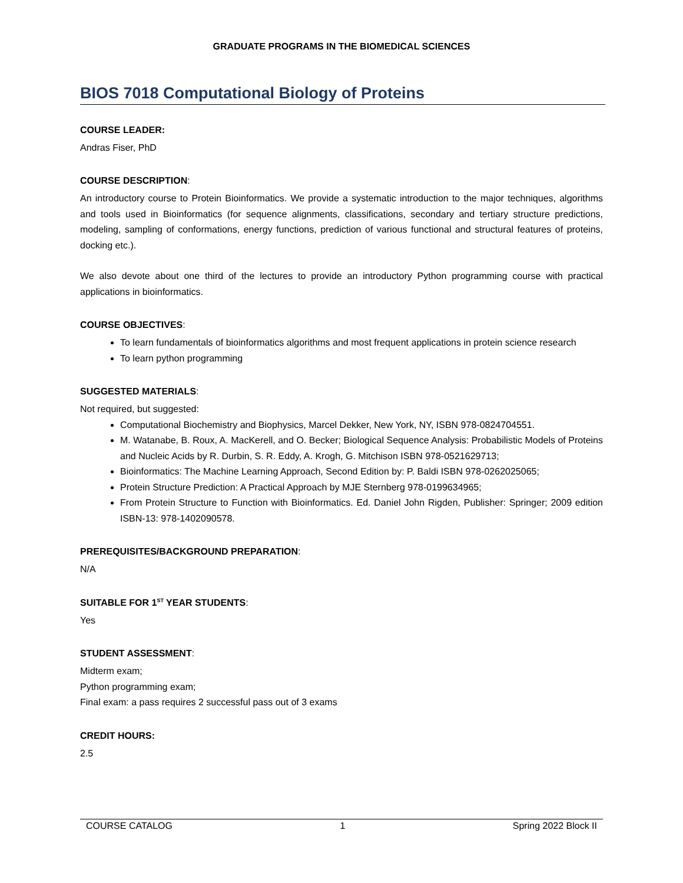GRADUATE PROGRAMS IN THE BIOMEDICAL SCIENCES
BIOS 7018 Computational Biology of Proteins
COURSE LEADER:
Andras Fiser, PhD
COURSE DESCRIPTION:
An introductory course to Protein Bioinformatics. We provide a systematic introduction to the major techniques, algorithms and tools used in Bioinformatics (for sequence alignments, classifications, secondary and tertiary structure predictions, modeling, sampling of conformations, energy functions, prediction of various functional and structural features of proteins, docking etc.).
We also devote about one third of the lectures to provide an introductory Python programming course with practical applications in bioinformatics.
COURSE OBJECTIVES:
To learn fundamentals of bioinformatics algorithms and most frequent applications in protein science research
To learn python programming
SUGGESTED MATERIALS:
Not required, but suggested:
Computational Biochemistry and Biophysics, Marcel Dekker, New York, NY, ISBN 978-0824704551.
M. Watanabe, B. Roux, A. MacKerell, and O. Becker; Biological Sequence Analysis: Probabilistic Models of Proteins and Nucleic Acids by R. Durbin, S. R. Eddy, A. Krogh, G. Mitchison ISBN 978-0521629713;
Bioinformatics: The Machine Learning Approach, Second Edition by: P. Baldi ISBN 978-0262025065;
Protein Structure Prediction: A Practical Approach by MJE Sternberg 978-0199634965;
From Protein Structure to Function with Bioinformatics. Ed. Daniel John Rigden, Publisher: Springer; 2009 edition ISBN-13: 978-1402090578.
PREREQUISITES/BACKGROUND PREPARATION:
N/A
SUITABLE FOR 1<sup>ST</sup> YEAR STUDENTS:
Yes
STUDENT ASSESSMENT:
Midterm exam;
Python programming exam;
Final exam: a pass requires 2 successful pass out of 3 exams
CREDIT HOURS:
2.5
COURSE CATALOG 1 Spring 2022 Block II